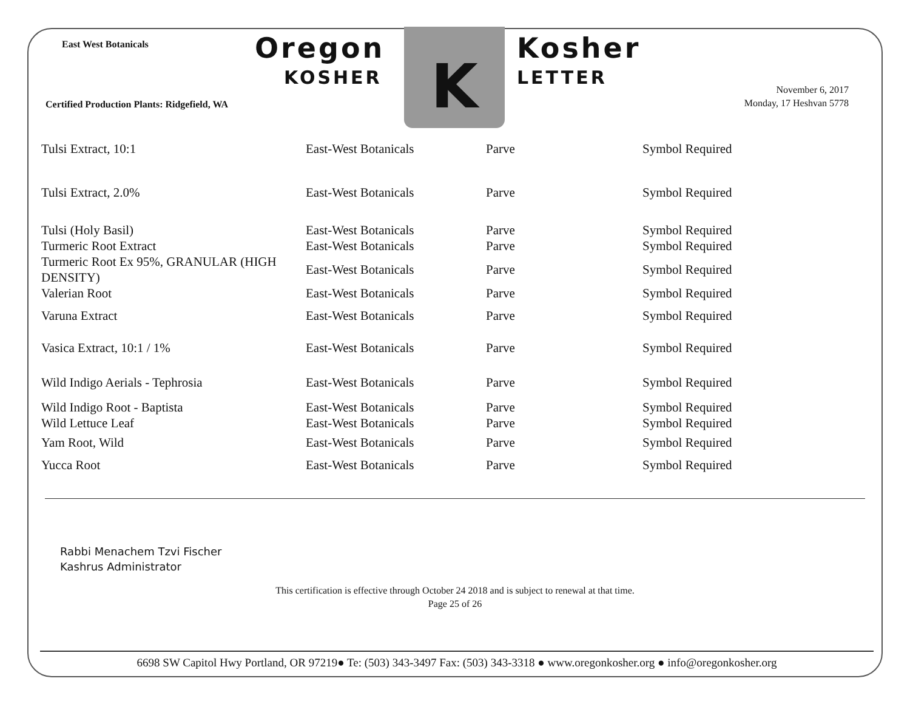East West Botanicals
Certified Production Plants: Ridgefield, WA
Oregon
KOSHER
K Kosher
LETTER
November 6, 2017
Monday, 17 Heshvan 5778
| Tulsi Extract, 10:1 | East-West Botanicals | Parve | Symbol Required |
| Tulsi Extract, 2.0% | East-West Botanicals | Parve | Symbol Required |
| Tulsi (Holy Basil) | East-West Botanicals | Parve | Symbol Required |
| Turmeric Root Extract | East-West Botanicals | Parve | Symbol Required |
| Turmeric Root Ex 95%, GRANULAR (HIGH DENSITY) | East-West Botanicals | Parve | Symbol Required |
| Valerian Root | East-West Botanicals | Parve | Symbol Required |
| Varuna Extract | East-West Botanicals | Parve | Symbol Required |
| Vasica Extract, 10:1 / 1% | East-West Botanicals | Parve | Symbol Required |
| Wild Indigo Aerials - Tephrosia | East-West Botanicals | Parve | Symbol Required |
| Wild Indigo Root - Baptista | East-West Botanicals | Parve | Symbol Required |
| Wild Lettuce Leaf | East-West Botanicals | Parve | Symbol Required |
| Yam Root, Wild | East-West Botanicals | Parve | Symbol Required |
| Yucca Root | East-West Botanicals | Parve | Symbol Required |
Rabbi Menachem Tzvi Fischer
Kashrus Administrator
This certification is effective through October 24 2018 and is subject to renewal at that time.
Page 25 of 26
6698 SW Capitol Hwy Portland, OR 97219● Te: (503) 343-3497 Fax: (503) 343-3318 ● www.oregonkosher.org ● info@oregonkosher.org